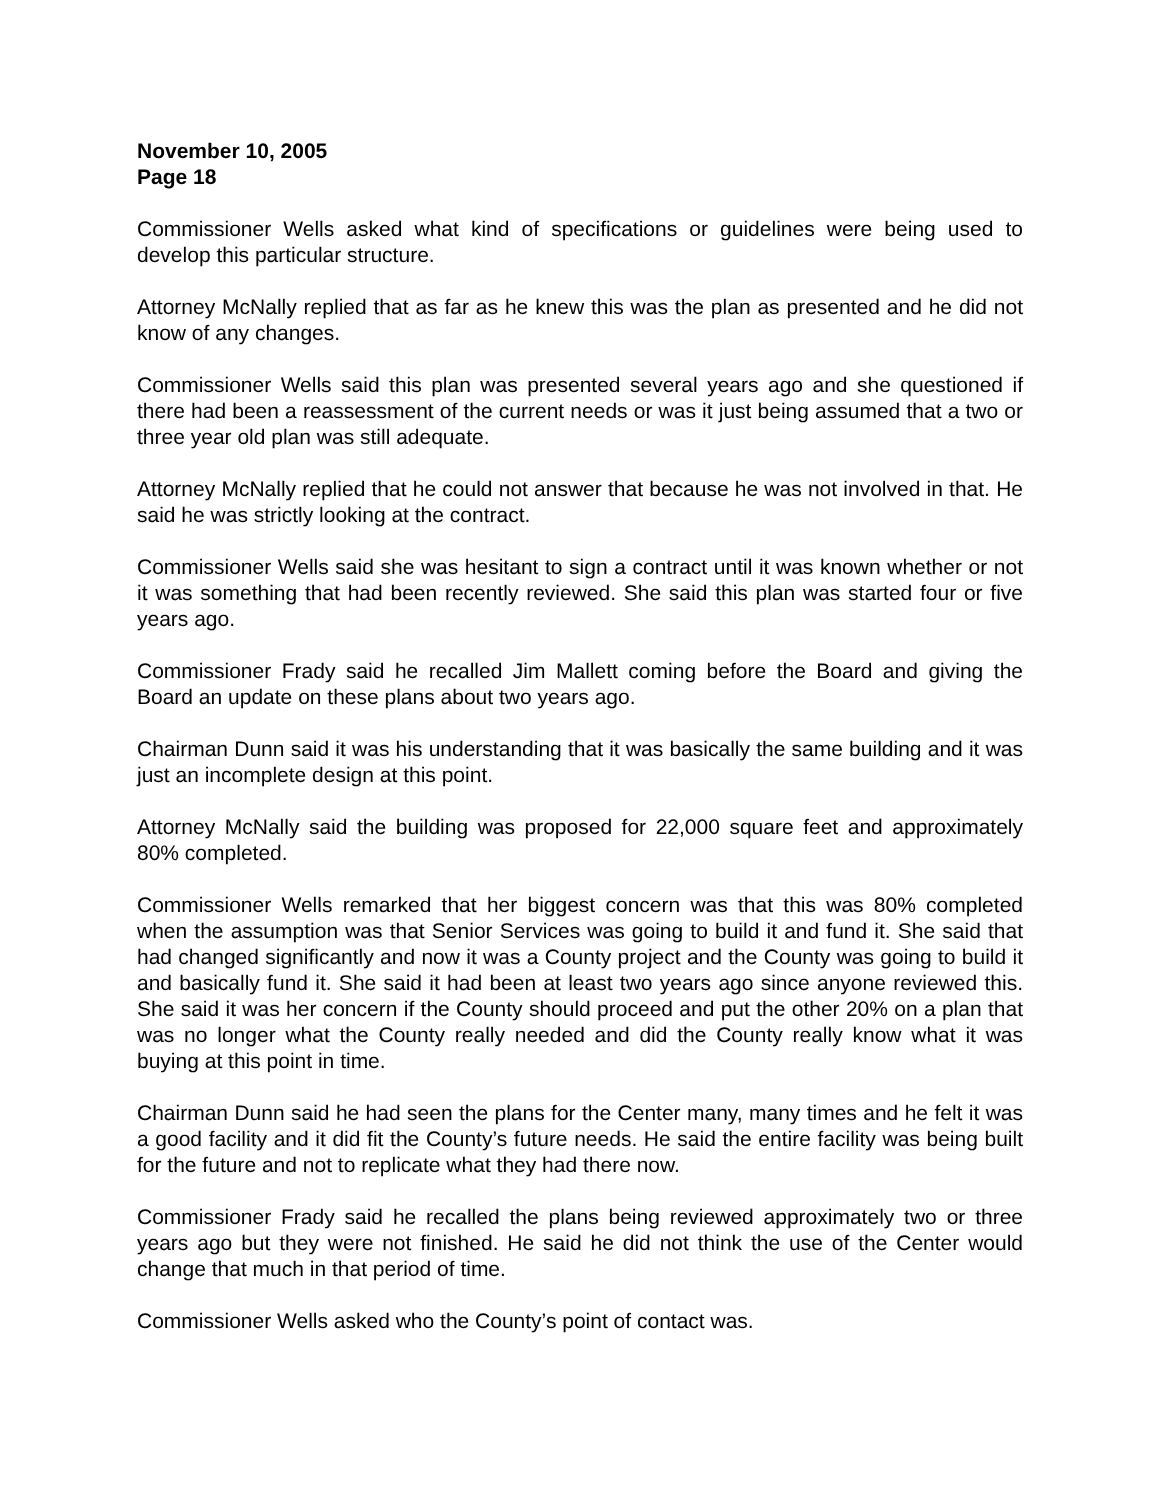November 10, 2005
Page 18
Commissioner Wells asked what kind of specifications or guidelines were being used to develop this particular structure.
Attorney McNally replied that as far as he knew this was the plan as presented and he did not know of any changes.
Commissioner Wells said this plan was presented several years ago and she questioned if there had been a reassessment of the current needs or was it just being assumed that a two or three year old plan was still adequate.
Attorney McNally replied that he could not answer that because he was not involved in that. He said he was strictly looking at the contract.
Commissioner Wells said she was hesitant to sign a contract until it was known whether or not it was something that had been recently reviewed. She said this plan was started four or five years ago.
Commissioner Frady said he recalled Jim Mallett coming before the Board and giving the Board an update on these plans about two years ago.
Chairman Dunn said it was his understanding that it was basically the same building and it was just an incomplete design at this point.
Attorney McNally said the building was proposed for 22,000 square feet and approximately 80% completed.
Commissioner Wells remarked that her biggest concern was that this was 80% completed when the assumption was that Senior Services was going to build it and fund it. She said that had changed significantly and now it was a County project and the County was going to build it and basically fund it. She said it had been at least two years ago since anyone reviewed this. She said it was her concern if the County should proceed and put the other 20% on a plan that was no longer what the County really needed and did the County really know what it was buying at this point in time.
Chairman Dunn said he had seen the plans for the Center many, many times and he felt it was a good facility and it did fit the County’s future needs. He said the entire facility was being built for the future and not to replicate what they had there now.
Commissioner Frady said he recalled the plans being reviewed approximately two or three years ago but they were not finished. He said he did not think the use of the Center would change that much in that period of time.
Commissioner Wells asked who the County’s point of contact was.